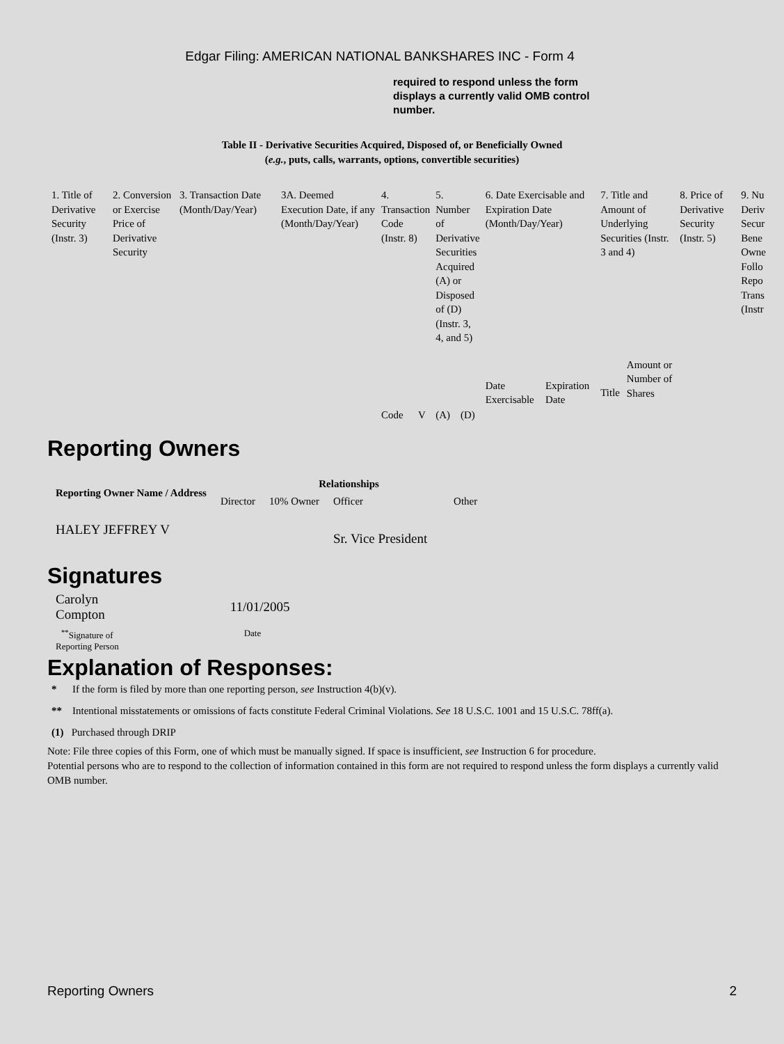Edgar Filing: AMERICAN NATIONAL BANKSHARES INC - Form 4
required to respond unless the form displays a currently valid OMB control number.
Table II - Derivative Securities Acquired, Disposed of, or Beneficially Owned
(e.g., puts, calls, warrants, options, convertible securities)
| 1. Title of Derivative Security (Instr. 3) | 2. Conversion or Exercise Price of Derivative Security | 3. Transaction Date (Month/Day/Year) | 3A. Deemed Execution Date, if any (Month/Day/Year) | 4. Transaction Code (Instr. 8) | | 5. Number of Derivative Securities Acquired (A) or Disposed of (D) (Instr. 3, 4, and 5) | | 6. Date Exercisable and Expiration Date (Month/Day/Year) | | 7. Title and Amount of Underlying Securities (Instr. 3 and 4) | | 8. Price of Derivative Security (Instr. 5) | 9. Nu Deriv Secur Bene Owne Follo Repo Trans (Instr |
| | | | | Code | V | (A) | (D) | Date Exercisable | Expiration Date | Title | Amount or Number of Shares | | |
Reporting Owners
| Reporting Owner Name / Address | Relationships | | | |
| --- | --- | --- | --- | --- |
| | Director | 10% Owner | Officer | Other |
| HALEY JEFFREY V | | | Sr. Vice President | |
Signatures
| Carolyn Compton | 11/01/2005 |
| <sup>**</sup> Signature of Reporting Person | Date |
Explanation of Responses:
* If the form is filed by more than one reporting person, see Instruction 4(b)(v).
** Intentional misstatements or omissions of facts constitute Federal Criminal Violations. See 18 U.S.C. 1001 and 15 U.S.C. 78ff(a).
(1) Purchased through DRIP
Note: File three copies of this Form, one of which must be manually signed. If space is insufficient, see Instruction 6 for procedure.
Potential persons who are to respond to the collection of information contained in this form are not required to respond unless the form displays a currently valid OMB number.
Reporting Owners 2